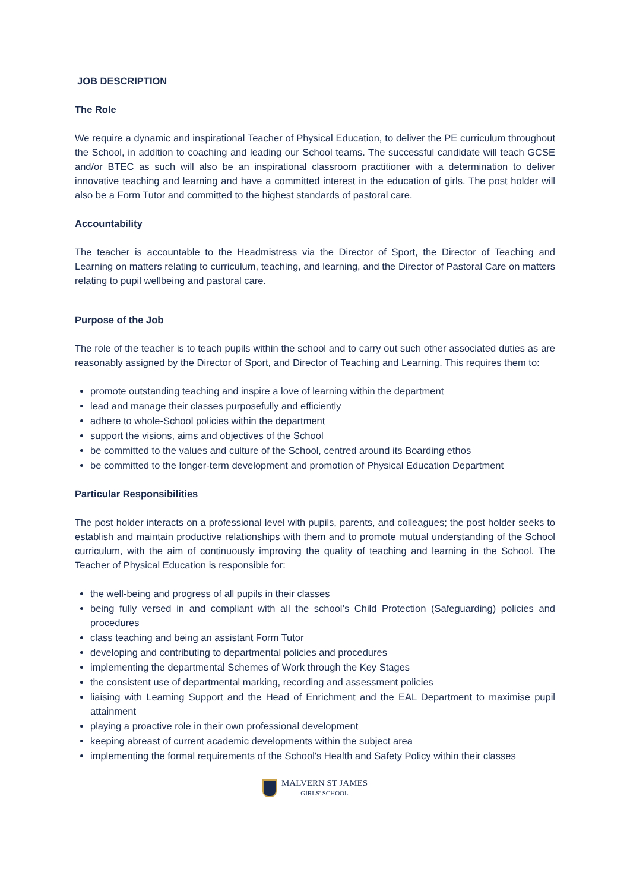JOB DESCRIPTION
The Role
We require a dynamic and inspirational Teacher of Physical Education, to deliver the PE curriculum throughout the School, in addition to coaching and leading our School teams. The successful candidate will teach GCSE and/or BTEC as such will also be an inspirational classroom practitioner with a determination to deliver innovative teaching and learning and have a committed interest in the education of girls. The post holder will also be a Form Tutor and committed to the highest standards of pastoral care.
Accountability
The teacher is accountable to the Headmistress via the Director of Sport, the Director of Teaching and Learning on matters relating to curriculum, teaching, and learning, and the Director of Pastoral Care on matters relating to pupil wellbeing and pastoral care.
Purpose of the Job
The role of the teacher is to teach pupils within the school and to carry out such other associated duties as are reasonably assigned by the Director of Sport, and Director of Teaching and Learning. This requires them to:
promote outstanding teaching and inspire a love of learning within the department
lead and manage their classes purposefully and efficiently
adhere to whole-School policies within the department
support the visions, aims and objectives of the School
be committed to the values and culture of the School, centred around its Boarding ethos
be committed to the longer-term development and promotion of Physical Education Department
Particular Responsibilities
The post holder interacts on a professional level with pupils, parents, and colleagues; the post holder seeks to establish and maintain productive relationships with them and to promote mutual understanding of the School curriculum, with the aim of continuously improving the quality of teaching and learning in the School. The Teacher of Physical Education is responsible for:
the well-being and progress of all pupils in their classes
being fully versed in and compliant with all the school’s Child Protection (Safeguarding) policies and procedures
class teaching and being an assistant Form Tutor
developing and contributing to departmental policies and procedures
implementing the departmental Schemes of Work through the Key Stages
the consistent use of departmental marking, recording and assessment policies
liaising with Learning Support and the Head of Enrichment and the EAL Department to maximise pupil attainment
playing a proactive role in their own professional development
keeping abreast of current academic developments within the subject area
implementing the formal requirements of the School's Health and Safety Policy within their classes
MALVERN ST JAMES
GIRLS' SCHOOL